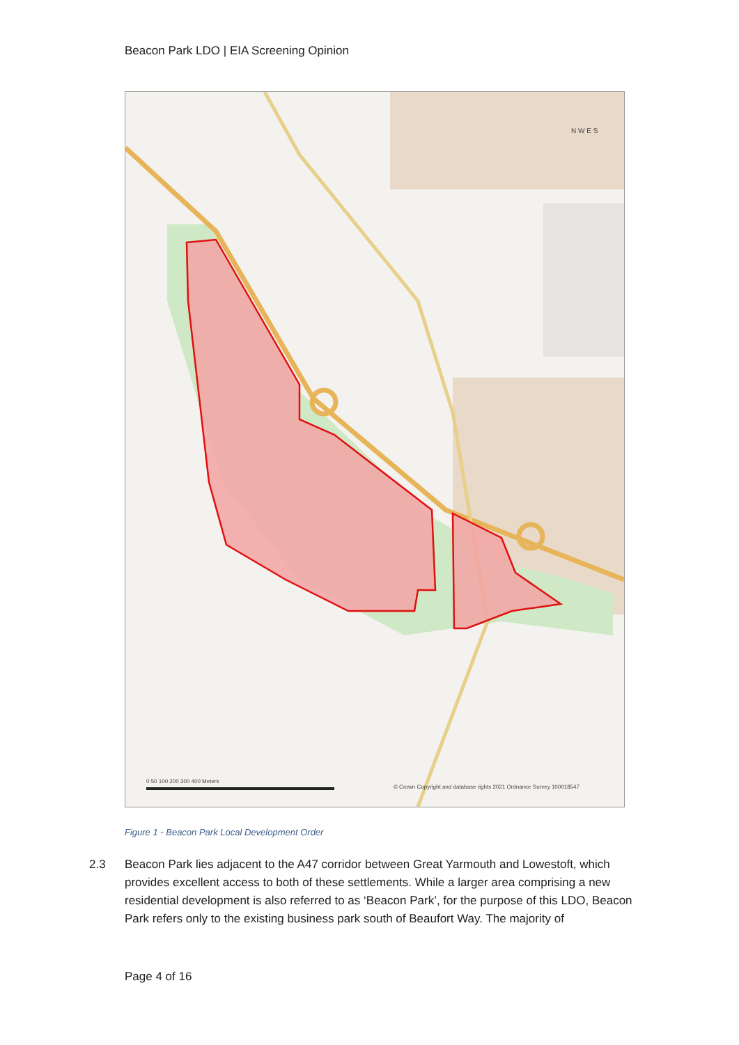Beacon Park LDO | EIA Screening Opinion
0 50 100 200 300 400 Meters
© Crown Copyright and database rights 2021 Ordnance Survey 100018547
N W E S
Figure 1 - Beacon Park Local Development Order
2.3 Beacon Park lies adjacent to the A47 corridor between Great Yarmouth and Lowestoft, which provides excellent access to both of these settlements. While a larger area comprising a new residential development is also referred to as ‘Beacon Park’, for the purpose of this LDO, Beacon Park refers only to the existing business park south of Beaufort Way. The majority of
Page 4 of 16